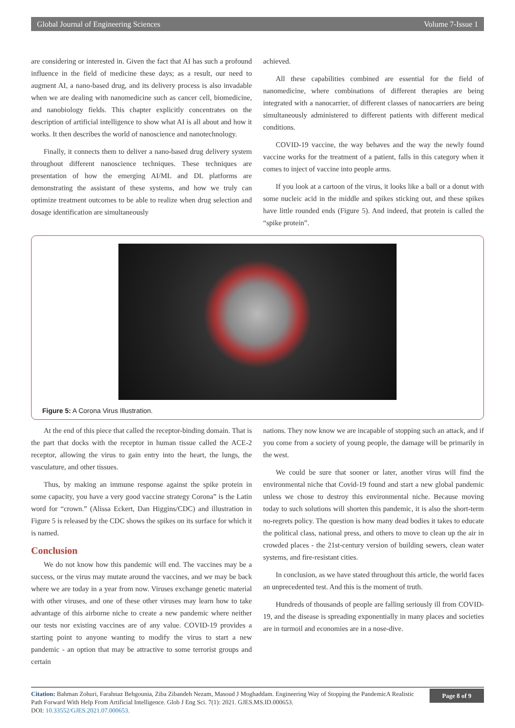Global Journal of Engineering Sciences Volume 7-Issue 1
are considering or interested in. Given the fact that AI has such a profound influence in the field of medicine these days; as a result, our need to augment AI, a nano-based drug, and its delivery process is also invadable when we are dealing with nanomedicine such as cancer cell, biomedicine, and nanobiology fields. This chapter explicitly concentrates on the description of artificial intelligence to show what AI is all about and how it works. It then describes the world of nanoscience and nanotechnology.
Finally, it connects them to deliver a nano-based drug delivery system throughout different nanoscience techniques. These techniques are presentation of how the emerging AI/ML and DL platforms are demonstrating the assistant of these systems, and how we truly can optimize treatment outcomes to be able to realize when drug selection and dosage identification are simultaneously
achieved.
All these capabilities combined are essential for the field of nanomedicine, where combinations of different therapies are being integrated with a nanocarrier, of different classes of nanocarriers are being simultaneously administered to different patients with different medical conditions.
COVID-19 vaccine, the way behaves and the way the newly found vaccine works for the treatment of a patient, falls in this category when it comes to inject of vaccine into people arms.
If you look at a cartoon of the virus, it looks like a ball or a donut with some nucleic acid in the middle and spikes sticking out, and these spikes have little rounded ends (Figure 5). And indeed, that protein is called the “spike protein”.
Figure 5: A Corona Virus Illustration.
At the end of this piece that called the receptor-binding domain. That is the part that docks with the receptor in human tissue called the ACE-2 receptor, allowing the virus to gain entry into the heart, the lungs, the vasculature, and other tissues.
Thus, by making an immune response against the spike protein in some capacity, you have a very good vaccine strategy Corona” is the Latin word for “crown.” (Alissa Eckert, Dan Higgins/CDC) and illustration in Figure 5 is released by the CDC shows the spikes on its surface for which it is named.
Conclusion
We do not know how this pandemic will end. The vaccines may be a success, or the virus may mutate around the vaccines, and we may be back where we are today in a year from now. Viruses exchange genetic material with other viruses, and one of these other viruses may learn how to take advantage of this airborne niche to create a new pandemic where neither our tests nor existing vaccines are of any value. COVID-19 provides a starting point to anyone wanting to modify the virus to start a new pandemic - an option that may be attractive to some terrorist groups and certain
nations. They now know we are incapable of stopping such an attack, and if you come from a society of young people, the damage will be primarily in the west.
We could be sure that sooner or later, another virus will find the environmental niche that Covid-19 found and start a new global pandemic unless we chose to destroy this environmental niche. Because moving today to such solutions will shorten this pandemic, it is also the short-term no-regrets policy. The question is how many dead bodies it takes to educate the political class, national press, and others to move to clean up the air in crowded places - the 21st-century version of building sewers, clean water systems, and fire-resistant cities.
In conclusion, as we have stated throughout this article, the world faces an unprecedented test. And this is the moment of truth.
Hundreds of thousands of people are falling seriously ill from COVID-19, and the disease is spreading exponentially in many places and societies are in turmoil and economies are in a nose-dive.
Citation: Bahman Zohuri, Farahnaz Behgounia, Ziba Zibandeh Nezam, Masoud J Moghaddam. Engineering Way of Stopping the PandemicA Realistic Path Forward With Help From Artificial Intelligence. Glob J Eng Sci. 7(1): 2021. GJES.MS.ID.000653.
DOI: 10.33552/GJES.2021.07.000653.
Page 8 of 9